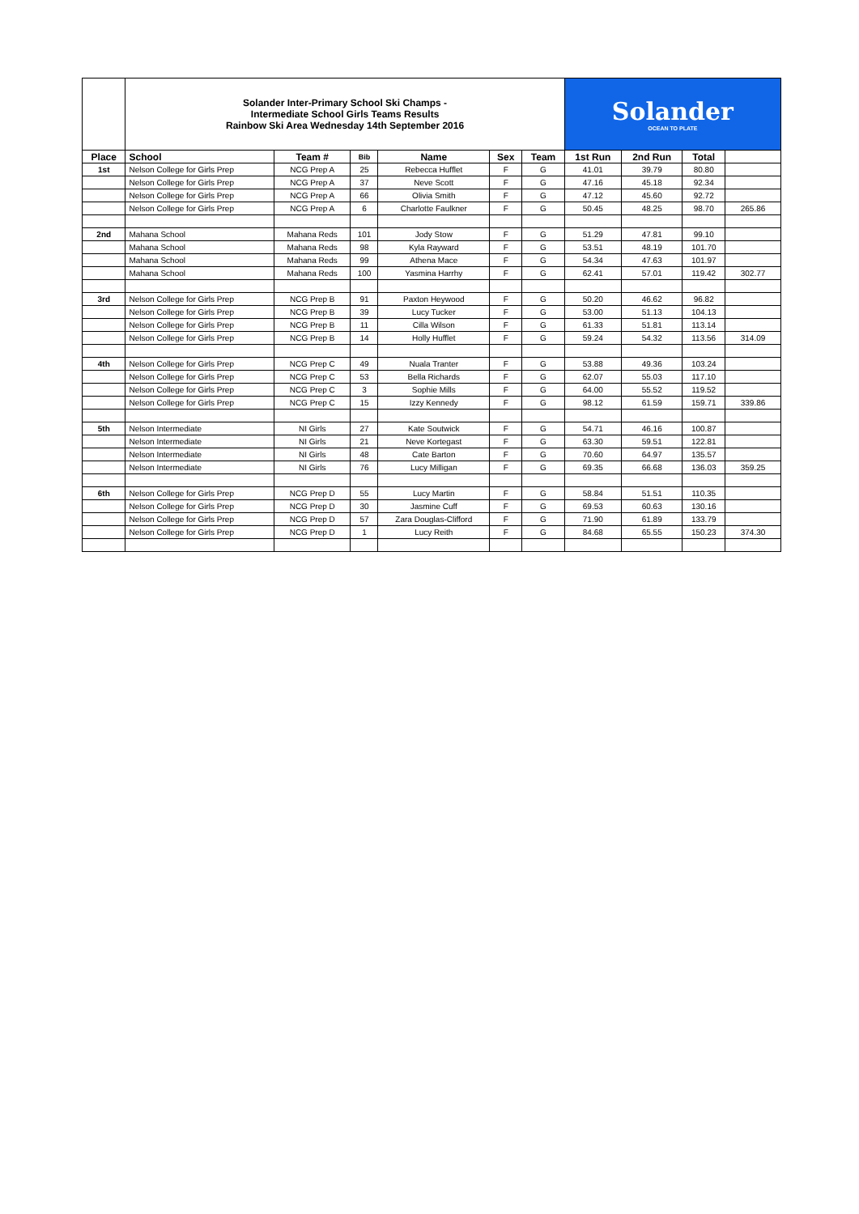| | Solander Inter-Primary School Ski Champs - Intermediate School Girls Teams Results Rainbow Ski Area Wednesday 14th September 2016 | | | | | | Solander OCEAN TO PLATE | | | |
| Place | School | Team # | Bib | Name | Sex | Team | 1st Run | 2nd Run | Total | |
| 1st | Nelson College for Girls Prep | NCG Prep A | 25 | Rebecca Hufflet | F | G | 41.01 | 39.79 | 80.80 | |
| | Nelson College for Girls Prep | NCG Prep A | 37 | Neve Scott | F | G | 47.16 | 45.18 | 92.34 | |
| | Nelson College for Girls Prep | NCG Prep A | 66 | Olivia Smith | F | G | 47.12 | 45.60 | 92.72 | |
| | Nelson College for Girls Prep | NCG Prep A | 6 | Charlotte Faulkner | F | G | 50.45 | 48.25 | 98.70 | 265.86 |
| 2nd | Mahana School | Mahana Reds | 101 | Jody Stow | F | G | 51.29 | 47.81 | 99.10 | |
| | Mahana School | Mahana Reds | 98 | Kyla Rayward | F | G | 53.51 | 48.19 | 101.70 | |
| | Mahana School | Mahana Reds | 99 | Athena Mace | F | G | 54.34 | 47.63 | 101.97 | |
| | Mahana School | Mahana Reds | 100 | Yasmina Harrhy | F | G | 62.41 | 57.01 | 119.42 | 302.77 |
| 3rd | Nelson College for Girls Prep | NCG Prep B | 91 | Paxton Heywood | F | G | 50.20 | 46.62 | 96.82 | |
| | Nelson College for Girls Prep | NCG Prep B | 39 | Lucy Tucker | F | G | 53.00 | 51.13 | 104.13 | |
| | Nelson College for Girls Prep | NCG Prep B | 11 | Cilla Wilson | F | G | 61.33 | 51.81 | 113.14 | |
| | Nelson College for Girls Prep | NCG Prep B | 14 | Holly Hufflet | F | G | 59.24 | 54.32 | 113.56 | 314.09 |
| 4th | Nelson College for Girls Prep | NCG Prep C | 49 | Nuala Tranter | F | G | 53.88 | 49.36 | 103.24 | |
| | Nelson College for Girls Prep | NCG Prep C | 53 | Bella Richards | F | G | 62.07 | 55.03 | 117.10 | |
| | Nelson College for Girls Prep | NCG Prep C | 3 | Sophie Mills | F | G | 64.00 | 55.52 | 119.52 | |
| | Nelson College for Girls Prep | NCG Prep C | 15 | Izzy Kennedy | F | G | 98.12 | 61.59 | 159.71 | 339.86 |
| 5th | Nelson Intermediate | NI Girls | 27 | Kate Soutwick | F | G | 54.71 | 46.16 | 100.87 | |
| | Nelson Intermediate | NI Girls | 21 | Neve Kortegast | F | G | 63.30 | 59.51 | 122.81 | |
| | Nelson Intermediate | NI Girls | 48 | Cate Barton | F | G | 70.60 | 64.97 | 135.57 | |
| | Nelson Intermediate | NI Girls | 76 | Lucy Milligan | F | G | 69.35 | 66.68 | 136.03 | 359.25 |
| 6th | Nelson College for Girls Prep | NCG Prep D | 55 | Lucy Martin | F | G | 58.84 | 51.51 | 110.35 | |
| | Nelson College for Girls Prep | NCG Prep D | 30 | Jasmine Cuff | F | G | 69.53 | 60.63 | 130.16 | |
| | Nelson College for Girls Prep | NCG Prep D | 57 | Zara Douglas-Clifford | F | G | 71.90 | 61.89 | 133.79 | |
| | Nelson College for Girls Prep | NCG Prep D | 1 | Lucy Reith | F | G | 84.68 | 65.55 | 150.23 | 374.30 |